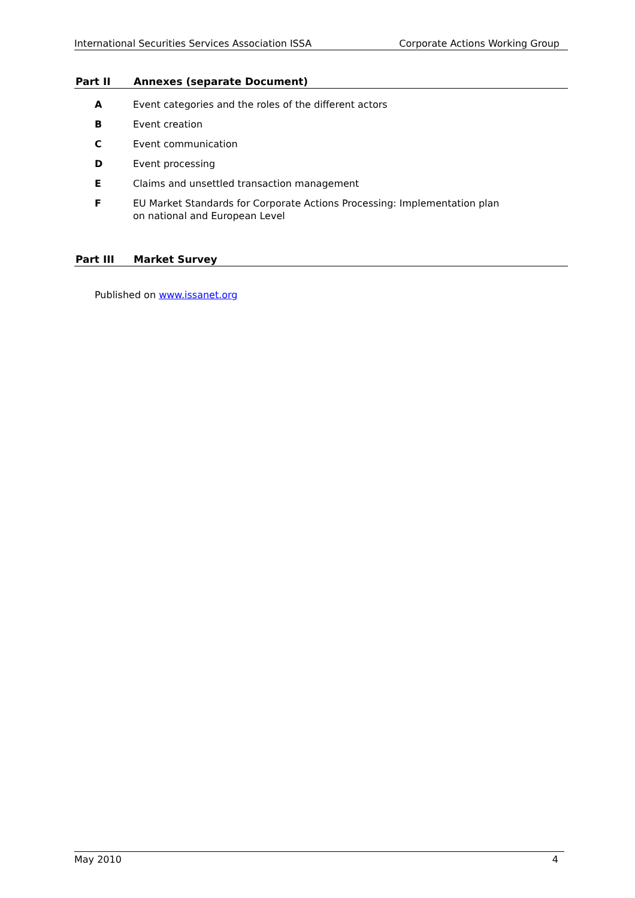International Securities Services Association ISSA Corporate Actions Working Group
Part II Annexes (separate Document)
A Event categories and the roles of the different actors
B Event creation
C Event communication
D Event processing
E Claims and unsettled transaction management
F EU Market Standards for Corporate Actions Processing: Implementation plan
on national and European Level
Part III Market Survey
Published on www.issanet.org
May 2010 4